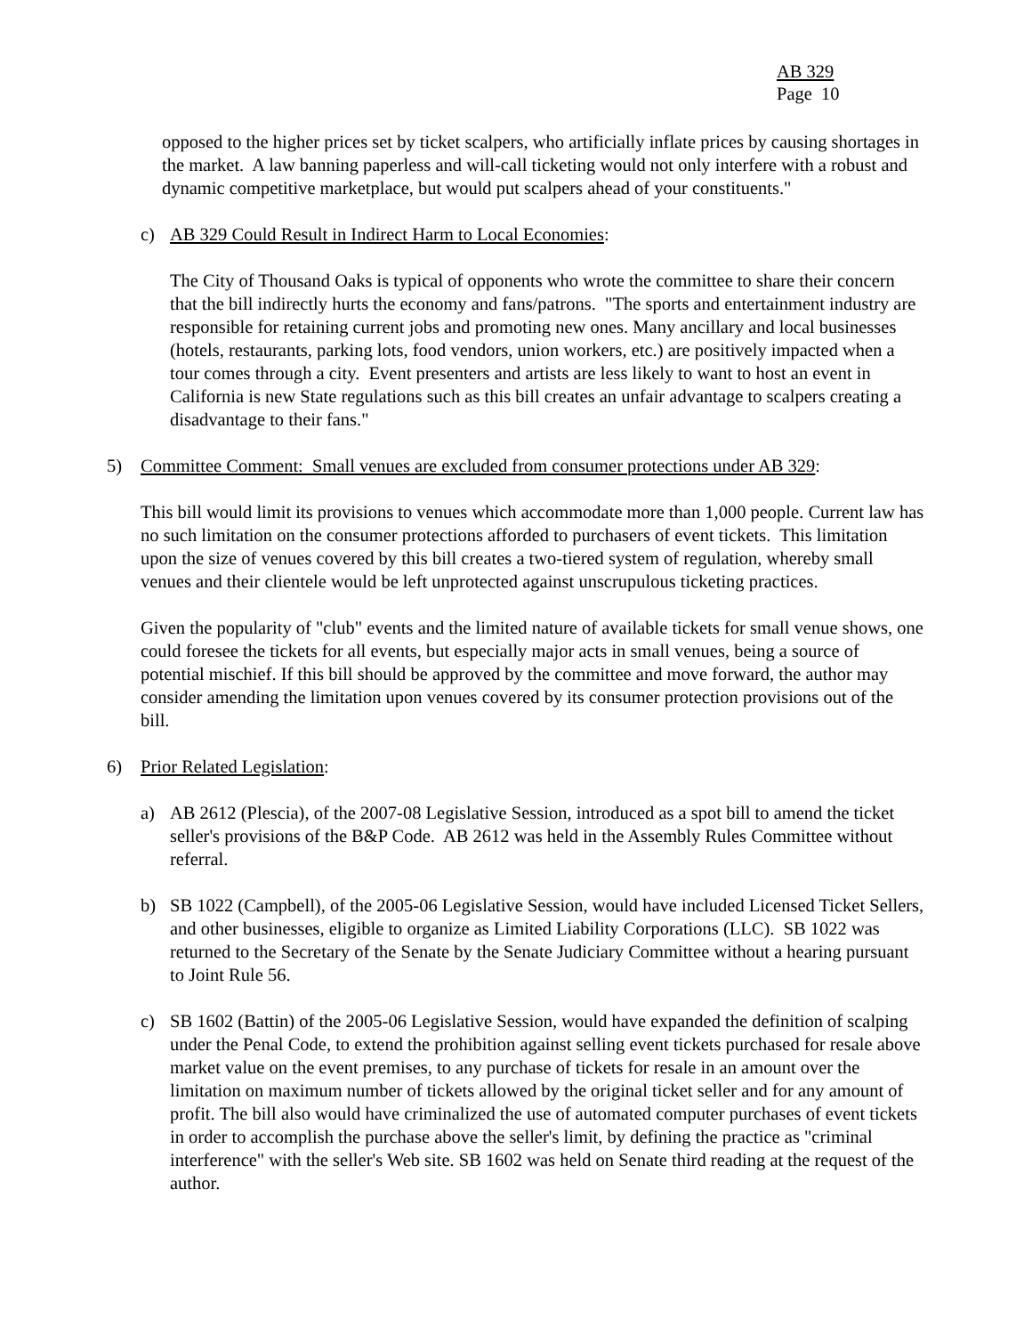AB 329
Page 10
opposed to the higher prices set by ticket scalpers, who artificially inflate prices by causing shortages in the market. A law banning paperless and will-call ticketing would not only interfere with a robust and dynamic competitive marketplace, but would put scalpers ahead of your constituents."
c) AB 329 Could Result in Indirect Harm to Local Economies:
The City of Thousand Oaks is typical of opponents who wrote the committee to share their concern that the bill indirectly hurts the economy and fans/patrons. "The sports and entertainment industry are responsible for retaining current jobs and promoting new ones. Many ancillary and local businesses (hotels, restaurants, parking lots, food vendors, union workers, etc.) are positively impacted when a tour comes through a city. Event presenters and artists are less likely to want to host an event in California is new State regulations such as this bill creates an unfair advantage to scalpers creating a disadvantage to their fans."
5) Committee Comment: Small venues are excluded from consumer protections under AB 329:
This bill would limit its provisions to venues which accommodate more than 1,000 people. Current law has no such limitation on the consumer protections afforded to purchasers of event tickets. This limitation upon the size of venues covered by this bill creates a two-tiered system of regulation, whereby small venues and their clientele would be left unprotected against unscrupulous ticketing practices.
Given the popularity of "club" events and the limited nature of available tickets for small venue shows, one could foresee the tickets for all events, but especially major acts in small venues, being a source of potential mischief. If this bill should be approved by the committee and move forward, the author may consider amending the limitation upon venues covered by its consumer protection provisions out of the bill.
6) Prior Related Legislation:
a) AB 2612 (Plescia), of the 2007-08 Legislative Session, introduced as a spot bill to amend the ticket seller's provisions of the B&P Code. AB 2612 was held in the Assembly Rules Committee without referral.
b) SB 1022 (Campbell), of the 2005-06 Legislative Session, would have included Licensed Ticket Sellers, and other businesses, eligible to organize as Limited Liability Corporations (LLC). SB 1022 was returned to the Secretary of the Senate by the Senate Judiciary Committee without a hearing pursuant to Joint Rule 56.
c) SB 1602 (Battin) of the 2005-06 Legislative Session, would have expanded the definition of scalping under the Penal Code, to extend the prohibition against selling event tickets purchased for resale above market value on the event premises, to any purchase of tickets for resale in an amount over the limitation on maximum number of tickets allowed by the original ticket seller and for any amount of profit. The bill also would have criminalized the use of automated computer purchases of event tickets in order to accomplish the purchase above the seller's limit, by defining the practice as "criminal interference" with the seller's Web site. SB 1602 was held on Senate third reading at the request of the author.